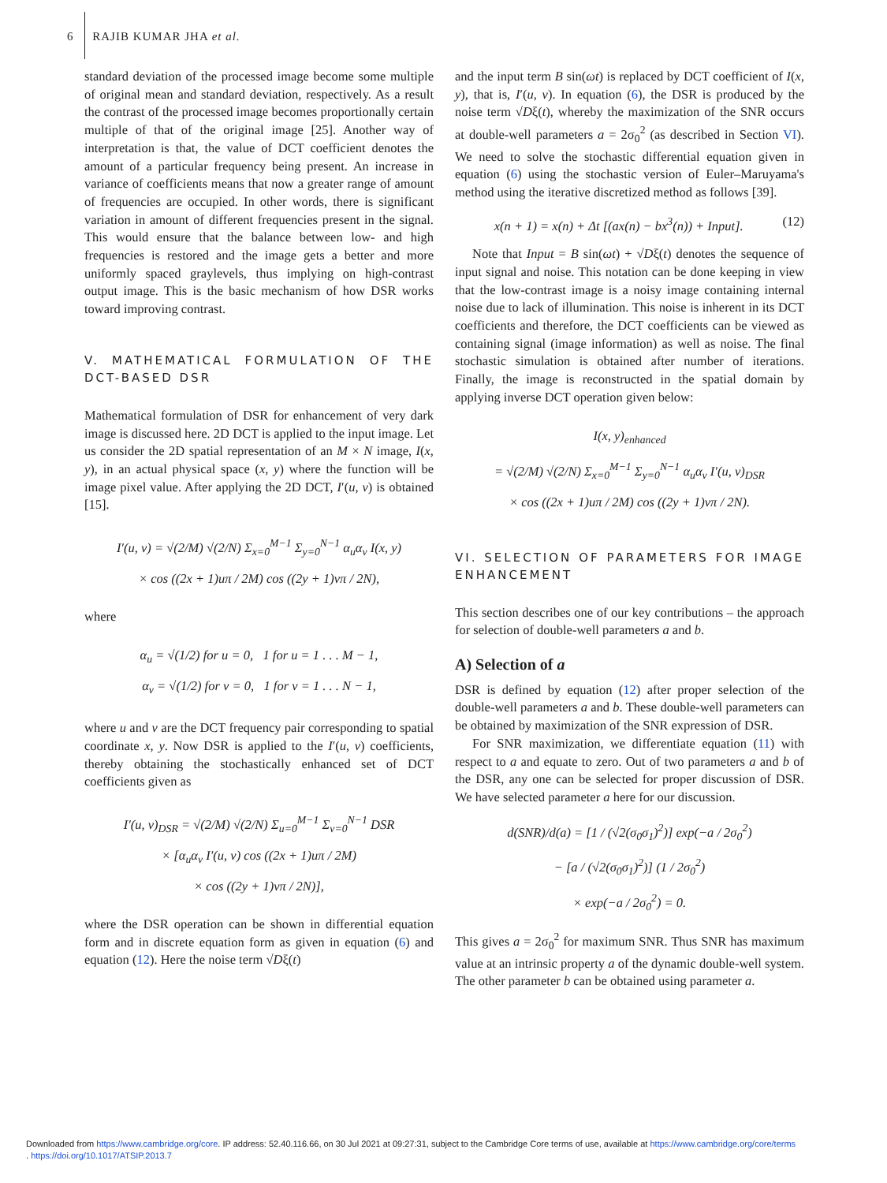6 RAJIB KUMAR JHA et al.
standard deviation of the processed image become some multiple of original mean and standard deviation, respectively. As a result the contrast of the processed image becomes proportionally certain multiple of that of the original image [25]. Another way of interpretation is that, the value of DCT coefficient denotes the amount of a particular frequency being present. An increase in variance of coefficients means that now a greater range of amount of frequencies are occupied. In other words, there is significant variation in amount of different frequencies present in the signal. This would ensure that the balance between low- and high frequencies is restored and the image gets a better and more uniformly spaced graylevels, thus implying on high-contrast output image. This is the basic mechanism of how DSR works toward improving contrast.
V. MATHEMATICAL FORMULATION OF THE DCT-BASED DSR
Mathematical formulation of DSR for enhancement of very dark image is discussed here. 2D DCT is applied to the input image. Let us consider the 2D spatial representation of an M × N image, I(x, y), in an actual physical space (x, y) where the function will be image pixel value. After applying the 2D DCT, I′(u, v) is obtained [15].
I′(u, v) = √(2/M) √(2/N) Σ<sub>x=0</sub><sup>M−1</sup> Σ<sub>y=0</sub><sup>N−1</sup> α<sub>u</sub>α<sub>v</sub> I(x, y)
× cos ((2x + 1)uπ / 2M) cos ((2y + 1)vπ / 2N),
where
α<sub>u</sub> = √(1/2) for u = 0, 1 for u = 1 . . . M − 1,
α<sub>v</sub> = √(1/2) for v = 0, 1 for v = 1 . . . N − 1,
where u and v are the DCT frequency pair corresponding to spatial coordinate x, y. Now DSR is applied to the I′(u, v) coefficients, thereby obtaining the stochastically enhanced set of DCT coefficients given as
I′(u, v)<sub>DSR</sub> = √(2/M) √(2/N) Σ<sub>u=0</sub><sup>M−1</sup> Σ<sub>v=0</sub><sup>N−1</sup> DSR
× [α<sub>u</sub>α<sub>v</sub> I′(u, v) cos ((2x + 1)uπ / 2M)
× cos ((2y + 1)vπ / 2N)],
where the DSR operation can be shown in differential equation form and in discrete equation form as given in equation (6) and equation (12). Here the noise term √Dξ(t)
and the input term B sin(ωt) is replaced by DCT coefficient of I(x, y), that is, I′(u, v). In equation (6), the DSR is produced by the noise term √Dξ(t), whereby the maximization of the SNR occurs at double-well parameters a = 2σ<sub>0</sub><sup>2</sup> (as described in Section VI). We need to solve the stochastic differential equation given in equation (6) using the stochastic version of Euler–Maruyama's method using the iterative discretized method as follows [39].
x(n + 1) = x(n) + Δt [(ax(n) − bx<sup>3</sup>(n)) + Input]. (12)
Note that Input = B sin(ωt) + √Dξ(t) denotes the sequence of input signal and noise. This notation can be done keeping in view that the low-contrast image is a noisy image containing internal noise due to lack of illumination. This noise is inherent in its DCT coefficients and therefore, the DCT coefficients can be viewed as containing signal (image information) as well as noise. The final stochastic simulation is obtained after number of iterations. Finally, the image is reconstructed in the spatial domain by applying inverse DCT operation given below:
I(x, y)<sub>enhanced</sub>
= √(2/M) √(2/N) Σ<sub>x=0</sub><sup>M−1</sup> Σ<sub>y=0</sub><sup>N−1</sup> α<sub>u</sub>α<sub>v</sub> I′(u, v)<sub>DSR</sub>
× cos ((2x + 1)uπ / 2M) cos ((2y + 1)vπ / 2N).
VI. SELECTION OF PARAMETERS FOR IMAGE ENHANCEMENT
This section describes one of our key contributions – the approach for selection of double-well parameters a and b.
A) Selection of a
DSR is defined by equation (12) after proper selection of the double-well parameters a and b. These double-well parameters can be obtained by maximization of the SNR expression of DSR.
For SNR maximization, we differentiate equation (11) with respect to a and equate to zero. Out of two parameters a and b of the DSR, any one can be selected for proper discussion of DSR. We have selected parameter a here for our discussion.
d(SNR)/d(a) = [1 / (√2(σ<sub>0</sub>σ<sub>1</sub>)<sup>2</sup>)] exp(−a / 2σ<sub>0</sub><sup>2</sup>)
− [a / (√2(σ<sub>0</sub>σ<sub>1</sub>)<sup>2</sup>)] (1 / 2σ<sub>0</sub><sup>2</sup>)
× exp(−a / 2σ<sub>0</sub><sup>2</sup>) = 0.
This gives a = 2σ<sub>0</sub><sup>2</sup> for maximum SNR. Thus SNR has maximum value at an intrinsic property a of the dynamic double-well system. The other parameter b can be obtained using parameter a.
Downloaded from https://www.cambridge.org/core. IP address: 52.40.116.66, on 30 Jul 2021 at 09:27:31, subject to the Cambridge Core terms of use, available at https://www.cambridge.org/core/terms
. https://doi.org/10.1017/ATSIP.2013.7